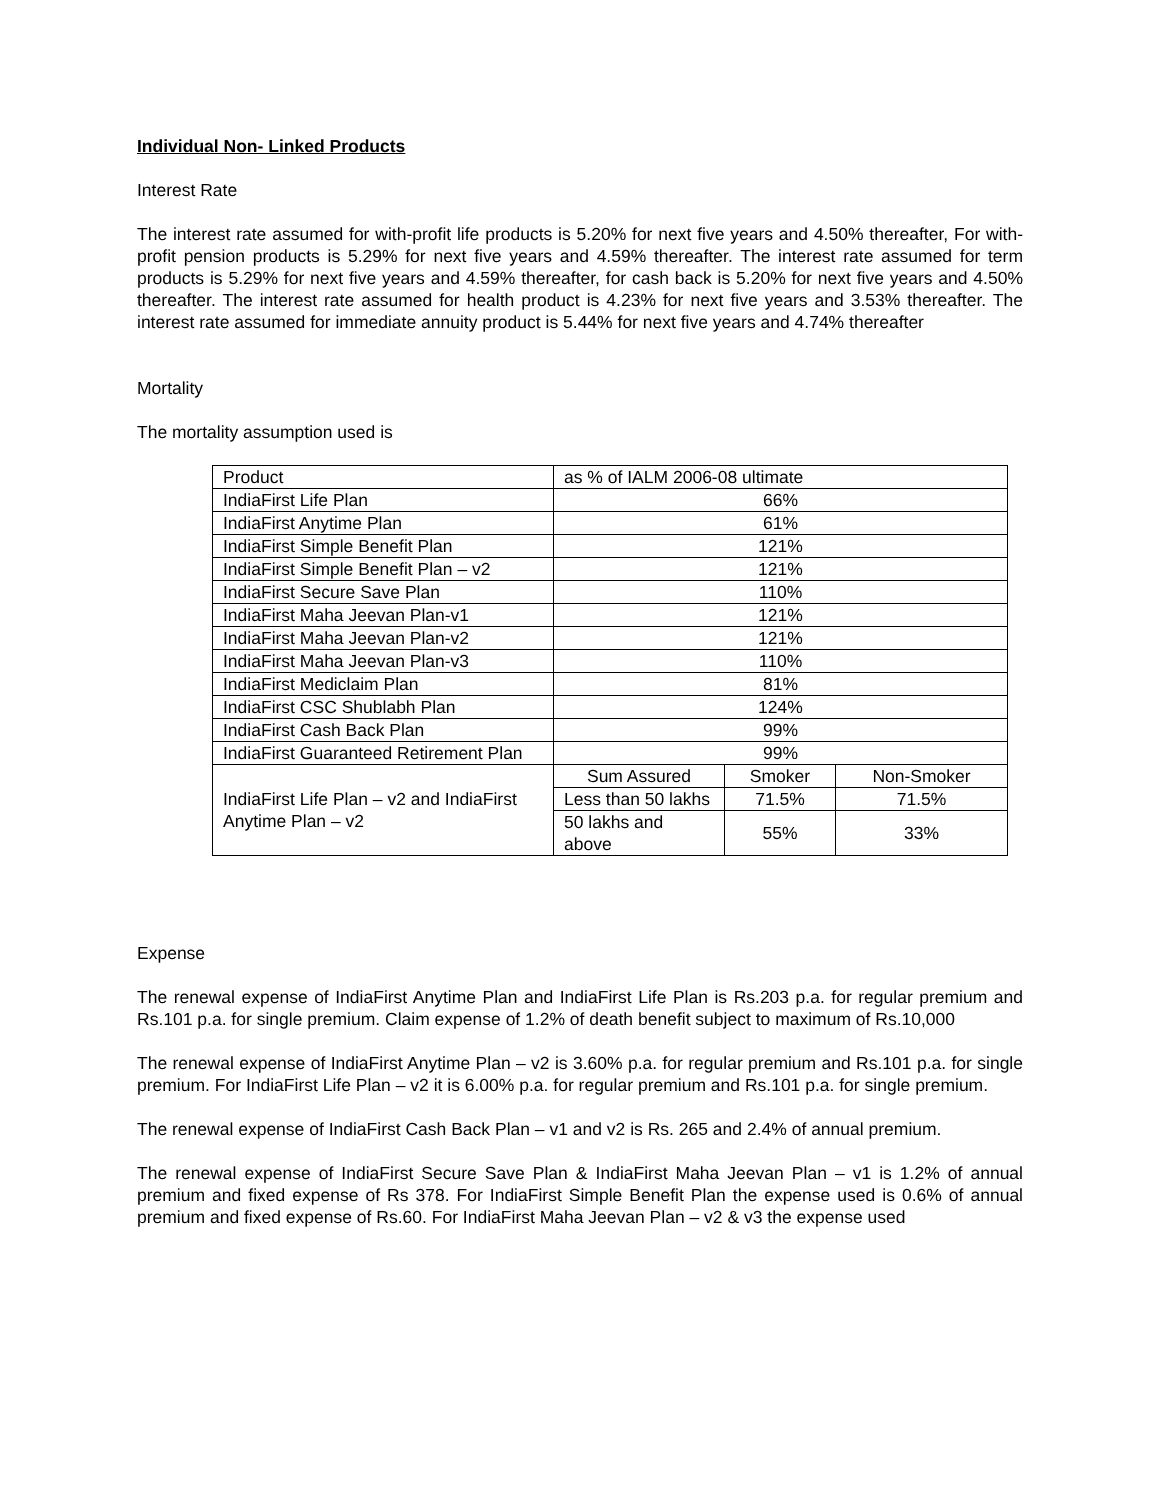Individual Non- Linked Products
Interest Rate
The interest rate assumed for with-profit life products is 5.20% for next five years and 4.50% thereafter, For with-profit pension products is 5.29% for next five years and 4.59% thereafter. The interest rate assumed for term products is 5.29% for next five years and 4.59% thereafter, for cash back is 5.20% for next five years and 4.50% thereafter. The interest rate assumed for health product is 4.23% for next five years and 3.53% thereafter. The interest rate assumed for immediate annuity product is 5.44% for next five years and 4.74% thereafter
Mortality
The mortality assumption used is
| Product | as % of IALM 2006-08 ultimate | | |
| IndiaFirst Life Plan | 66% | | |
| IndiaFirst Anytime Plan | 61% | | |
| IndiaFirst Simple Benefit Plan | 121% | | |
| IndiaFirst Simple Benefit Plan – v2 | 121% | | |
| IndiaFirst Secure Save Plan | 110% | | |
| IndiaFirst Maha Jeevan Plan-v1 | 121% | | |
| IndiaFirst Maha Jeevan Plan-v2 | 121% | | |
| IndiaFirst Maha Jeevan Plan-v3 | 110% | | |
| IndiaFirst Mediclaim Plan | 81% | | |
| IndiaFirst CSC Shublabh Plan | 124% | | |
| IndiaFirst Cash Back Plan | 99% | | |
| IndiaFirst Guaranteed Retirement Plan | 99% | | |
| IndiaFirst Life Plan – v2 and IndiaFirst Anytime Plan – v2 | Sum Assured | Smoker | Non-Smoker |
| | Less than 50 lakhs | 71.5% | 71.5% |
| | 50 lakhs and above | 55% | 33% |
Expense
The renewal expense of IndiaFirst Anytime Plan and IndiaFirst Life Plan is Rs.203 p.a. for regular premium and Rs.101 p.a. for single premium. Claim expense of 1.2% of death benefit subject to maximum of Rs.10,000
The renewal expense of IndiaFirst Anytime Plan – v2 is 3.60% p.a. for regular premium and Rs.101 p.a. for single premium. For IndiaFirst Life Plan – v2 it is 6.00% p.a. for regular premium and Rs.101 p.a. for single premium.
The renewal expense of IndiaFirst Cash Back Plan – v1 and v2 is Rs. 265 and 2.4% of annual premium.
The renewal expense of IndiaFirst Secure Save Plan & IndiaFirst Maha Jeevan Plan – v1 is 1.2% of annual premium and fixed expense of Rs 378. For IndiaFirst Simple Benefit Plan the expense used is 0.6% of annual premium and fixed expense of Rs.60. For IndiaFirst Maha Jeevan Plan – v2 & v3 the expense used